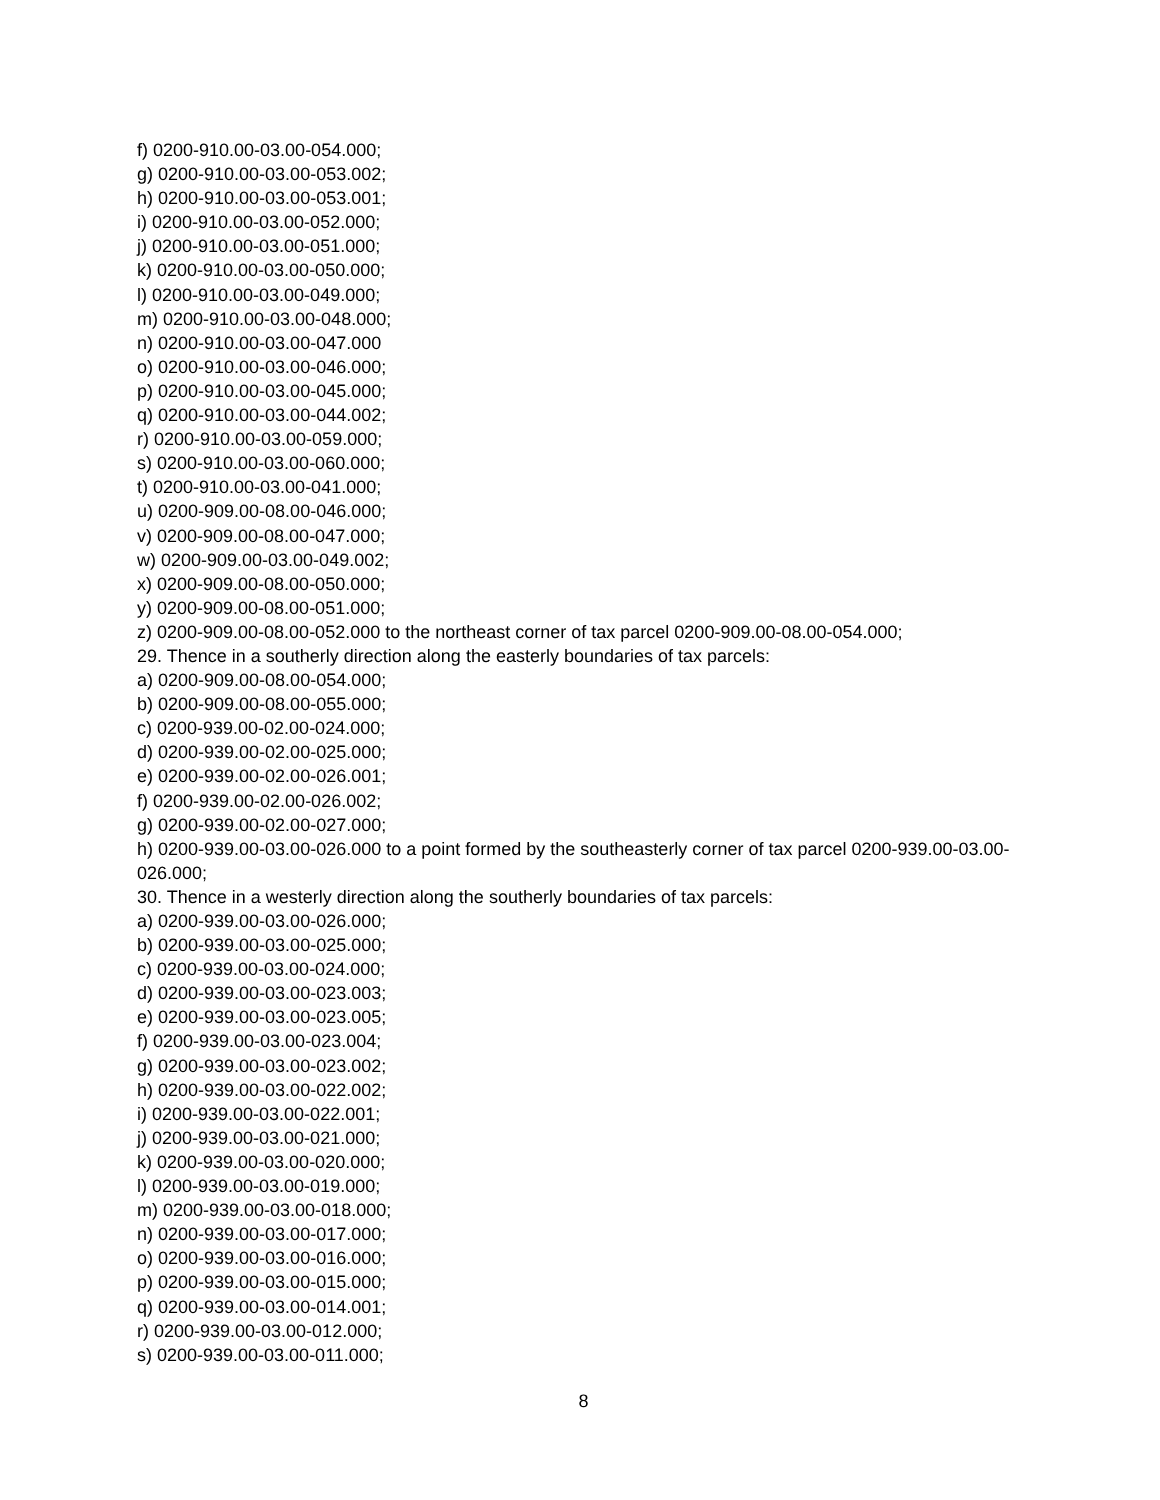f) 0200-910.00-03.00-054.000;
g) 0200-910.00-03.00-053.002;
h) 0200-910.00-03.00-053.001;
i) 0200-910.00-03.00-052.000;
j) 0200-910.00-03.00-051.000;
k) 0200-910.00-03.00-050.000;
l) 0200-910.00-03.00-049.000;
m) 0200-910.00-03.00-048.000;
n) 0200-910.00-03.00-047.000
o) 0200-910.00-03.00-046.000;
p) 0200-910.00-03.00-045.000;
q) 0200-910.00-03.00-044.002;
r) 0200-910.00-03.00-059.000;
s) 0200-910.00-03.00-060.000;
t) 0200-910.00-03.00-041.000;
u) 0200-909.00-08.00-046.000;
v) 0200-909.00-08.00-047.000;
w) 0200-909.00-03.00-049.002;
x) 0200-909.00-08.00-050.000;
y) 0200-909.00-08.00-051.000;
z) 0200-909.00-08.00-052.000 to the northeast corner of tax parcel 0200-909.00-08.00-054.000;
29. Thence in a southerly direction along the easterly boundaries of tax parcels:
a) 0200-909.00-08.00-054.000;
b) 0200-909.00-08.00-055.000;
c) 0200-939.00-02.00-024.000;
d) 0200-939.00-02.00-025.000;
e) 0200-939.00-02.00-026.001;
f) 0200-939.00-02.00-026.002;
g) 0200-939.00-02.00-027.000;
h) 0200-939.00-03.00-026.000 to a point formed by the southeasterly corner of tax parcel 0200-939.00-03.00-026.000;
30. Thence in a westerly direction along the southerly boundaries of tax parcels:
a) 0200-939.00-03.00-026.000;
b) 0200-939.00-03.00-025.000;
c) 0200-939.00-03.00-024.000;
d) 0200-939.00-03.00-023.003;
e) 0200-939.00-03.00-023.005;
f) 0200-939.00-03.00-023.004;
g) 0200-939.00-03.00-023.002;
h) 0200-939.00-03.00-022.002;
i) 0200-939.00-03.00-022.001;
j) 0200-939.00-03.00-021.000;
k) 0200-939.00-03.00-020.000;
l) 0200-939.00-03.00-019.000;
m) 0200-939.00-03.00-018.000;
n) 0200-939.00-03.00-017.000;
o) 0200-939.00-03.00-016.000;
p) 0200-939.00-03.00-015.000;
q) 0200-939.00-03.00-014.001;
r) 0200-939.00-03.00-012.000;
s) 0200-939.00-03.00-011.000;
8